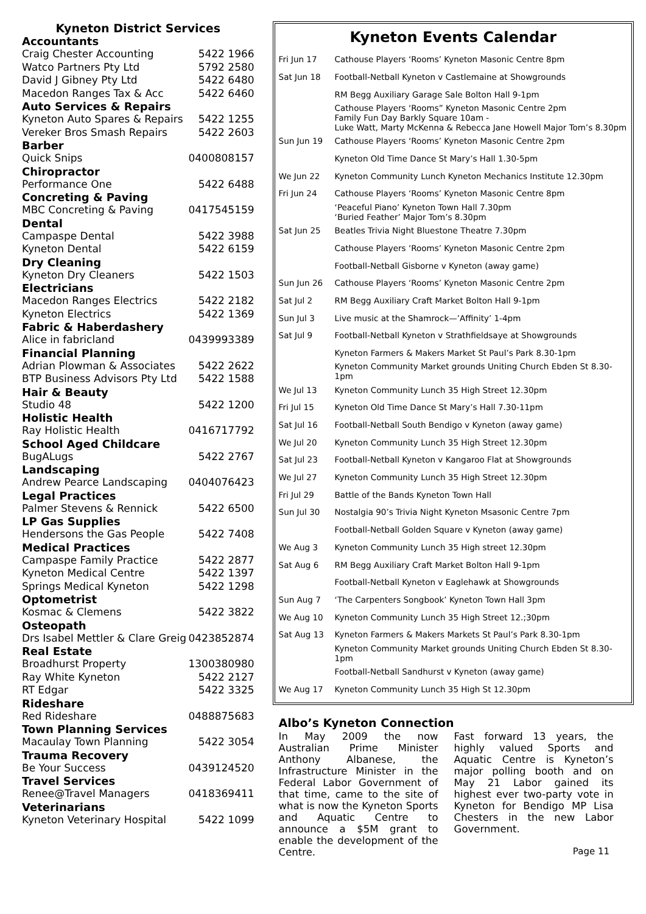Kyneton District Services
| Accountants | |
| --- | --- |
| Craig Chester Accounting | 5422 1966 |
| Watco Partners Pty Ltd | 5792 2580 |
| David J Gibney Pty Ltd | 5422 6480 |
| Macedon Ranges Tax & Acc | 5422 6460 |
| Auto Services & Repairs | |
| Kyneton Auto Spares & Repairs | 5422 1255 |
| Vereker Bros Smash Repairs | 5422 2603 |
| Barber | |
| Quick Snips | 0400808157 |
| Chiropractor | |
| Performance One | 5422 6488 |
| Concreting & Paving | |
| MBC Concreting & Paving | 0417545159 |
| Dental | |
| Campaspe Dental | 5422 3988 |
| Kyneton Dental | 5422 6159 |
| Dry Cleaning | |
| Kyneton Dry Cleaners | 5422 1503 |
| Electricians | |
| Macedon Ranges Electrics | 5422 2182 |
| Kyneton Electrics | 5422 1369 |
| Fabric & Haberdashery | |
| Alice in fabricland | 0439993389 |
| Financial Planning | |
| Adrian Plowman & Associates | 5422 2622 |
| BTP Business Advisors Pty Ltd | 5422 1588 |
| Hair & Beauty | |
| Studio 48 | 5422 1200 |
| Holistic Health | |
| Ray Holistic Health | 0416717792 |
| School Aged Childcare | |
| BugALugs | 5422 2767 |
| Landscaping | |
| Andrew Pearce Landscaping | 0404076423 |
| Legal Practices | |
| Palmer Stevens & Rennick | 5422 6500 |
| LP Gas Supplies | |
| Hendersons the Gas People | 5422 7408 |
| Medical Practices | |
| Campaspe Family Practice | 5422 2877 |
| Kyneton Medical Centre | 5422 1397 |
| Springs Medical Kyneton | 5422 1298 |
| Optometrist | |
| Kosmac & Clemens | 5422 3822 |
| Osteopath | |
| Drs Isabel Mettler & Clare Greig | 0423852874 |
| Real Estate | |
| Broadhurst Property | 1300380980 |
| Ray White Kyneton | 5422 2127 |
| RT Edgar | 5422 3325 |
| Rideshare | |
| Red Rideshare | 0488875683 |
| Town Planning Services | |
| Macaulay Town Planning | 5422 3054 |
| Trauma Recovery | |
| Be Your Success | 0439124520 |
| Travel Services | |
| Renee@Travel Managers | 0418369411 |
| Veterinarians | |
| Kyneton Veterinary Hospital | 5422 1099 |
Kyneton Events Calendar
| Fri Jun 17 | Cathouse Players ‘Rooms’ Kyneton Masonic Centre 8pm |
| Sat Jun 18 | Football-Netball Kyneton v Castlemaine at Showgrounds |
| | RM Begg Auxiliary Garage Sale Bolton Hall 9-1pm |
| | Cathouse Players ‘Rooms” Kyneton Masonic Centre 2pm Family Fun Day Barkly Square 10am - Luke Watt, Marty McKenna & Rebecca Jane Howell Major Tom’s 8.30pm |
| Sun Jun 19 | Cathouse Players ‘Rooms’ Kyneton Masonic Centre 2pm |
| | Kyneton Old Time Dance St Mary’s Hall 1.30-5pm |
| We Jun 22 | Kyneton Community Lunch Kyneton Mechanics Institute 12.30pm |
| Fri Jun 24 | Cathouse Players ‘Rooms’ Kyneton Masonic Centre 8pm |
| | ‘Peaceful Piano’ Kyneton Town Hall 7.30pm ‘Buried Feather’ Major Tom’s 8.30pm |
| Sat Jun 25 | Beatles Trivia Night Bluestone Theatre 7.30pm |
| | Cathouse Players ‘Rooms’ Kyneton Masonic Centre 2pm |
| | Football-Netball Gisborne v Kyneton (away game) |
| Sun Jun 26 | Cathouse Players ‘Rooms’ Kyneton Masonic Centre 2pm |
| Sat Jul 2 | RM Begg Auxiliary Craft Market Bolton Hall 9-1pm |
| Sun Jul 3 | Live music at the Shamrock—’Affinity’ 1-4pm |
| Sat Jul 9 | Football-Netball Kyneton v Strathfieldsaye at Showgrounds |
| | Kyneton Farmers & Makers Market St Paul’s Park 8.30-1pm |
| | Kyneton Community Market grounds Uniting Church Ebden St 8.30-1pm |
| We Jul 13 | Kyneton Community Lunch 35 High Street 12.30pm |
| Fri Jul 15 | Kyneton Old Time Dance St Mary’s Hall 7.30-11pm |
| Sat Jul 16 | Football-Netball South Bendigo v Kyneton (away game) |
| We Jul 20 | Kyneton Community Lunch 35 High Street 12.30pm |
| Sat Jul 23 | Football-Netball Kyneton v Kangaroo Flat at Showgrounds |
| We Jul 27 | Kyneton Community Lunch 35 High Street 12.30pm |
| Fri Jul 29 | Battle of the Bands Kyneton Town Hall |
| Sun Jul 30 | Nostalgia 90’s Trivia Night Kyneton Msasonic Centre 7pm |
| | Football-Netball Golden Square v Kyneton (away game) |
| We Aug 3 | Kyneton Community Lunch 35 High street 12.30pm |
| Sat Aug 6 | RM Begg Auxiliary Craft Market Bolton Hall 9-1pm |
| | Football-Netball Kyneton v Eaglehawk at Showgrounds |
| Sun Aug 7 | ‘The Carpenters Songbook’ Kyneton Town Hall 3pm |
| We Aug 10 | Kyneton Community Lunch 35 High Street 12.;30pm |
| Sat Aug 13 | Kyneton Farmers & Makers Markets St Paul’s Park 8.30-1pm |
| | Kyneton Community Market grounds Uniting Church Ebden St 8.30-1pm |
| | Football-Netball Sandhurst v Kyneton (away game) |
| We Aug 17 | Kyneton Community Lunch 35 High St 12.30pm |
Albo’s Kyneton Connection
In May 2009 the now Australian Prime Minister Anthony Albanese, the Infrastructure Minister in the Federal Labor Government of that time, came to the site of what is now the Kyneton Sports and Aquatic Centre to announce a $5M grant to enable the development of the Centre.
Fast forward 13 years, the highly valued Sports and Aquatic Centre is Kyneton’s major polling booth and on May 21 Labor gained its highest ever two-party vote in Kyneton for Bendigo MP Lisa Chesters in the new Labor Government.
Page 11